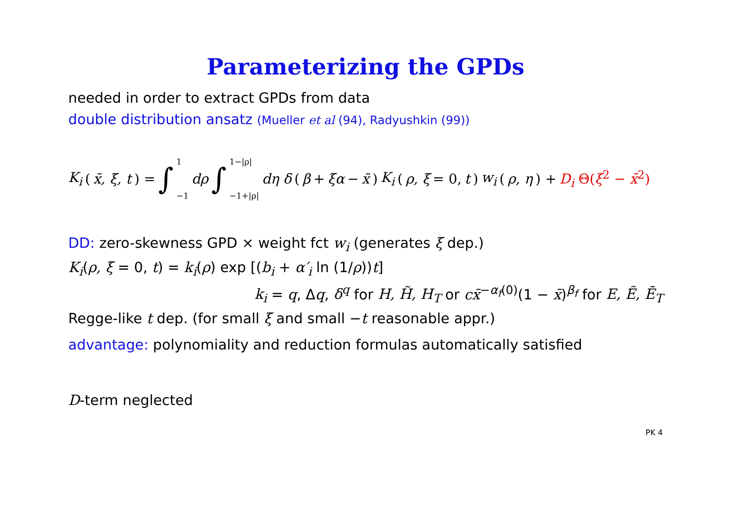Parameterizing the GPDs
needed in order to extract GPDs from data
double distribution ansatz (Mueller et al (94), Radyushkin (99))
K<sub>i</sub> (x̄, ξ, t) = ∫ 1 −1 dρ ∫ 1−|ρ| −1+|ρ| dη δ (β + ξα − x̄) K<sub>i</sub> (ρ, ξ = 0, t) w<sub>i</sub> (ρ, η) + D<sub>i</sub> Θ(ξ<sup>2</sup> − x̄<sup>2</sup>)
DD: zero-skewness GPD × weight fct w<sub>i</sub> (generates ξ dep.)
K<sub>i</sub>(ρ, ξ = 0, t) = k<sub>i</sub>(ρ) exp [(b<sub>i</sub> + α′<sub>i</sub> ln (1/ρ))t]
k<sub>i</sub> = q, Δq, δ<sup>q</sup> for H, H̃, H<sub>T</sub> or cx̄<sup>−α<sub>f</sub>(0)</sup>(1 − x̄)<sup>β<sub>f</sub></sup> for E, Ẽ, Ē<sub>T</sub>
Regge-like t dep. (for small ξ and small −t reasonable appr.)
advantage: polynomiality and reduction formulas automatically satisfied
D-term neglected
PK 4